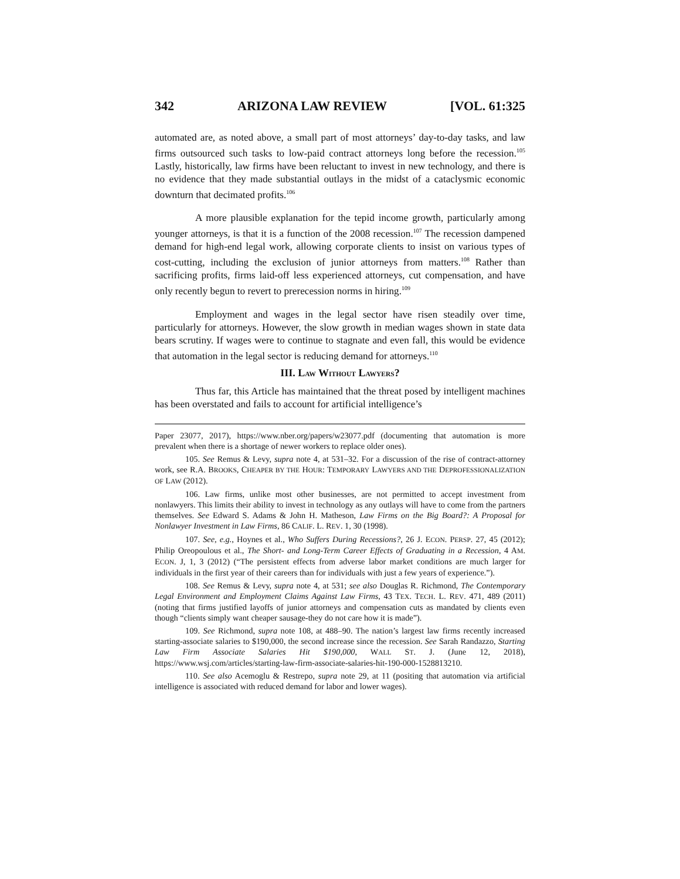342 ARIZONA LAW REVIEW [VOL. 61:325
automated are, as noted above, a small part of most attorneys’ day-to-day tasks, and law firms outsourced such tasks to low-paid contract attorneys long before the recession.<sup>105</sup> Lastly, historically, law firms have been reluctant to invest in new technology, and there is no evidence that they made substantial outlays in the midst of a cataclysmic economic downturn that decimated profits.<sup>106</sup>
A more plausible explanation for the tepid income growth, particularly among younger attorneys, is that it is a function of the 2008 recession.<sup>107</sup> The recession dampened demand for high-end legal work, allowing corporate clients to insist on various types of cost-cutting, including the exclusion of junior attorneys from matters.<sup>108</sup> Rather than sacrificing profits, firms laid-off less experienced attorneys, cut compensation, and have only recently begun to revert to prerecession norms in hiring.<sup>109</sup>
Employment and wages in the legal sector have risen steadily over time, particularly for attorneys. However, the slow growth in median wages shown in state data bears scrutiny. If wages were to continue to stagnate and even fall, this would be evidence that automation in the legal sector is reducing demand for attorneys.<sup>110</sup>
III. LAW WITHOUT LAWYERS?
Thus far, this Article has maintained that the threat posed by intelligent machines has been overstated and fails to account for artificial intelligence’s
Paper 23077, 2017), https://www.nber.org/papers/w23077.pdf (documenting that automation is more prevalent when there is a shortage of newer workers to replace older ones).
105. See Remus & Levy, supra note 4, at 531–32. For a discussion of the rise of contract-attorney work, see R.A. BROOKS, CHEAPER BY THE HOUR: TEMPORARY LAWYERS AND THE DEPROFESSIONALIZATION OF LAW (2012).
106. Law firms, unlike most other businesses, are not permitted to accept investment from nonlawyers. This limits their ability to invest in technology as any outlays will have to come from the partners themselves. See Edward S. Adams & John H. Matheson, Law Firms on the Big Board?: A Proposal for Nonlawyer Investment in Law Firms, 86 CALIF. L. REV. 1, 30 (1998).
107. See, e.g., Hoynes et al., Who Suffers During Recessions?, 26 J. ECON. PERSP. 27, 45 (2012); Philip Oreopoulous et al., The Short- and Long-Term Career Effects of Graduating in a Recession, 4 AM. ECON. J, 1, 3 (2012) (“The persistent effects from adverse labor market conditions are much larger for individuals in the first year of their careers than for individuals with just a few years of experience.”).
108. See Remus & Levy, supra note 4, at 531; see also Douglas R. Richmond, The Contemporary Legal Environment and Employment Claims Against Law Firms, 43 TEX. TECH. L. REV. 471, 489 (2011) (noting that firms justified layoffs of junior attorneys and compensation cuts as mandated by clients even though “clients simply want cheaper sausage-they do not care how it is made”).
109. See Richmond, supra note 108, at 488–90. The nation’s largest law firms recently increased starting-associate salaries to $190,000, the second increase since the recession. See Sarah Randazzo, Starting Law Firm Associate Salaries Hit $190,000, WALL ST. J. (June 12, 2018), https://www.wsj.com/articles/starting-law-firm-associate-salaries-hit-190-000-1528813210.
110. See also Acemoglu & Restrepo, supra note 29, at 11 (positing that automation via artificial intelligence is associated with reduced demand for labor and lower wages).